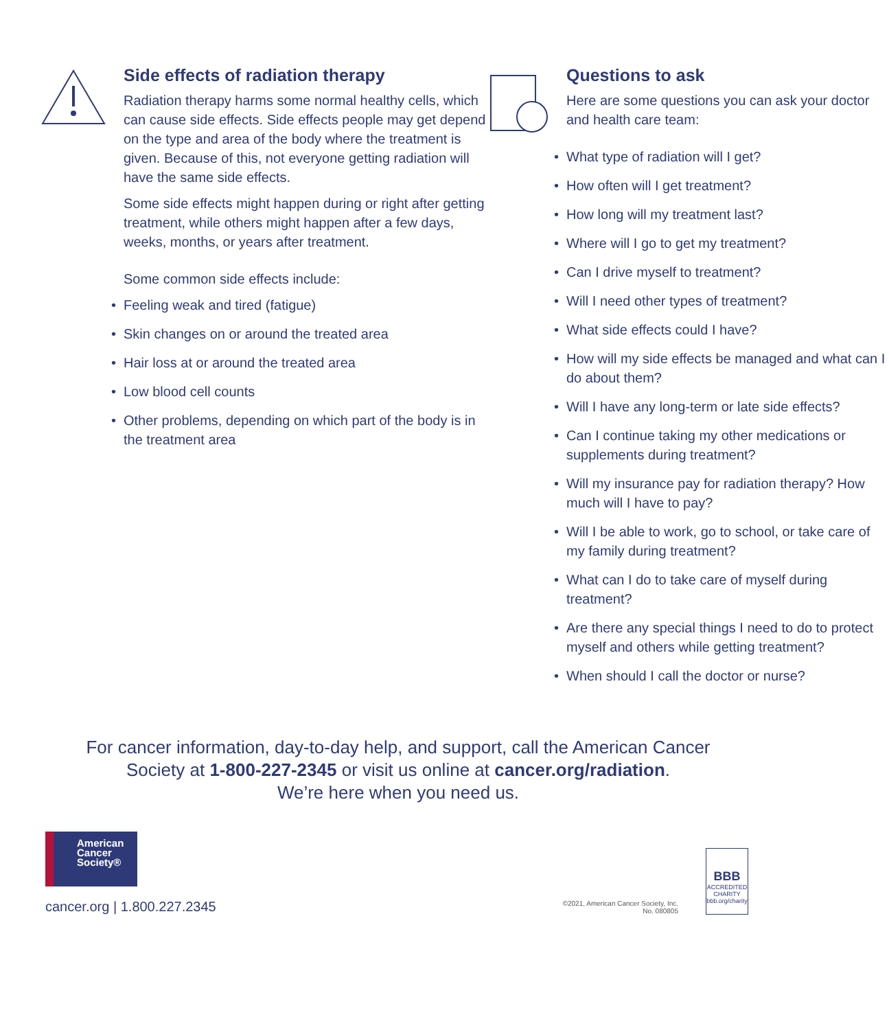Side effects of radiation therapy
Radiation therapy harms some normal healthy cells, which can cause side effects. Side effects people may get depend on the type and area of the body where the treatment is given. Because of this, not everyone getting radiation will have the same side effects.
Some side effects might happen during or right after getting treatment, while others might happen after a few days, weeks, months, or years after treatment.
Some common side effects include:
• Feeling weak and tired (fatigue)
• Skin changes on or around the treated area
• Hair loss at or around the treated area
• Low blood cell counts
• Other problems, depending on which part of the body is in the treatment area
Questions to ask
Here are some questions you can ask your doctor and health care team:
• What type of radiation will I get?
• How often will I get treatment?
• How long will my treatment last?
• Where will I go to get my treatment?
• Can I drive myself to treatment?
• Will I need other types of treatment?
• What side effects could I have?
• How will my side effects be managed and what can I do about them?
• Will I have any long-term or late side effects?
• Can I continue taking my other medications or supplements during treatment?
• Will my insurance pay for radiation therapy? How much will I have to pay?
• Will I be able to work, go to school, or take care of my family during treatment?
• What can I do to take care of myself during treatment?
• Are there any special things I need to do to protect myself and others while getting treatment?
• When should I call the doctor or nurse?
For cancer information, day-to-day help, and support, call the American Cancer Society at 1-800-227-2345 or visit us online at cancer.org/radiation.
We’re here when you need us.
American
Cancer
Society®
cancer.org | 1.800.227.2345
©2021, American Cancer Society, Inc.
No. 080805
BBB
ACCREDITED CHARITY
bbb.org/charity